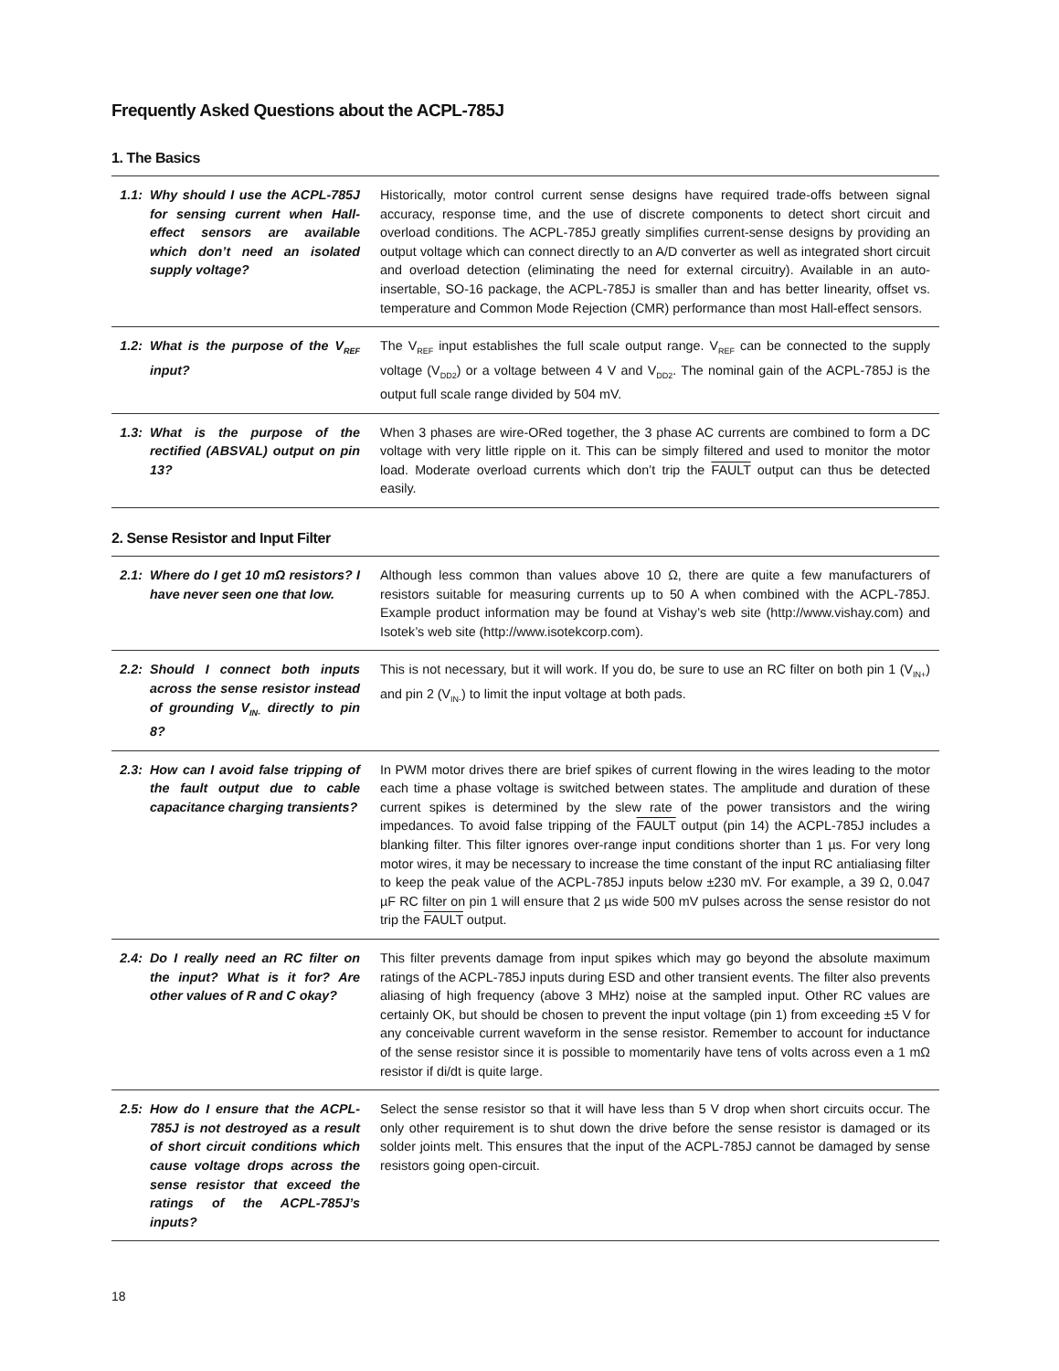Frequently Asked Questions about the ACPL-785J
1. The Basics
| 1.1: | Why should I use the ACPL-785J for sensing current when Hall-effect sensors are available which don’t need an isolated supply voltage? | Historically, motor control current sense designs have required trade-offs between signal accuracy, response time, and the use of discrete components to detect short circuit and overload conditions. The ACPL-785J greatly simplifies current-sense designs by providing an output voltage which can connect directly to an A/D converter as well as integrated short circuit and overload detection (eliminating the need for external circuitry). Available in an auto-insertable, SO-16 package, the ACPL-785J is smaller than and has better linearity, offset vs. temperature and Common Mode Rejection (CMR) performance than most Hall-effect sensors. |
| 1.2: | What is the purpose of the V<sub>REF</sub> input? | The V<sub>REF</sub> input establishes the full scale output range. V<sub>REF</sub> can be connected to the supply voltage (V<sub>DD2</sub>) or a voltage between 4 V and V<sub>DD2</sub>. The nominal gain of the ACPL-785J is the output full scale range divided by 504 mV. |
| 1.3: | What is the purpose of the rectified (ABSVAL) output on pin 13? | When 3 phases are wire-ORed together, the 3 phase AC currents are combined to form a DC voltage with very little ripple on it. This can be simply filtered and used to monitor the motor load. Moderate overload currents which don’t trip the FAULT output can thus be detected easily. |
2. Sense Resistor and Input Filter
| 2.1: | Where do I get 10 mΩ resistors? I have never seen one that low. | Although less common than values above 10 Ω, there are quite a few manufacturers of resistors suitable for measuring currents up to 50 A when combined with the ACPL-785J. Example product information may be found at Vishay’s web site (http://www.vishay.com) and Isotek’s web site (http://www.isotekcorp.com). |
| 2.2: | Should I connect both inputs across the sense resistor instead of grounding V<sub>IN-</sub> directly to pin 8? | This is not necessary, but it will work. If you do, be sure to use an RC filter on both pin 1 (V<sub>IN+</sub>) and pin 2 (V<sub>IN-</sub>) to limit the input voltage at both pads. |
| 2.3: | How can I avoid false tripping of the fault output due to cable capacitance charging transients? | In PWM motor drives there are brief spikes of current flowing in the wires leading to the motor each time a phase voltage is switched between states. The amplitude and duration of these current spikes is determined by the slew rate of the power transistors and the wiring impedances. To avoid false tripping of the FAULT output (pin 14) the ACPL-785J includes a blanking filter. This filter ignores over-range input conditions shorter than 1 µs. For very long motor wires, it may be necessary to increase the time constant of the input RC antialiasing filter to keep the peak value of the ACPL-785J inputs below ±230 mV. For example, a 39 Ω, 0.047 µF RC filter on pin 1 will ensure that 2 µs wide 500 mV pulses across the sense resistor do not trip the FAULT output. |
| 2.4: | Do I really need an RC filter on the input? What is it for? Are other values of R and C okay? | This filter prevents damage from input spikes which may go beyond the absolute maximum ratings of the ACPL-785J inputs during ESD and other transient events. The filter also prevents aliasing of high frequency (above 3 MHz) noise at the sampled input. Other RC values are certainly OK, but should be chosen to prevent the input voltage (pin 1) from exceeding ±5 V for any conceivable current waveform in the sense resistor. Remember to account for inductance of the sense resistor since it is possible to momentarily have tens of volts across even a 1 mΩ resistor if di/dt is quite large. |
| 2.5: | How do I ensure that the ACPL-785J is not destroyed as a result of short circuit conditions which cause voltage drops across the sense resistor that exceed the ratings of the ACPL-785J’s inputs? | Select the sense resistor so that it will have less than 5 V drop when short circuits occur. The only other requirement is to shut down the drive before the sense resistor is damaged or its solder joints melt. This ensures that the input of the ACPL-785J cannot be damaged by sense resistors going open-circuit. |
18